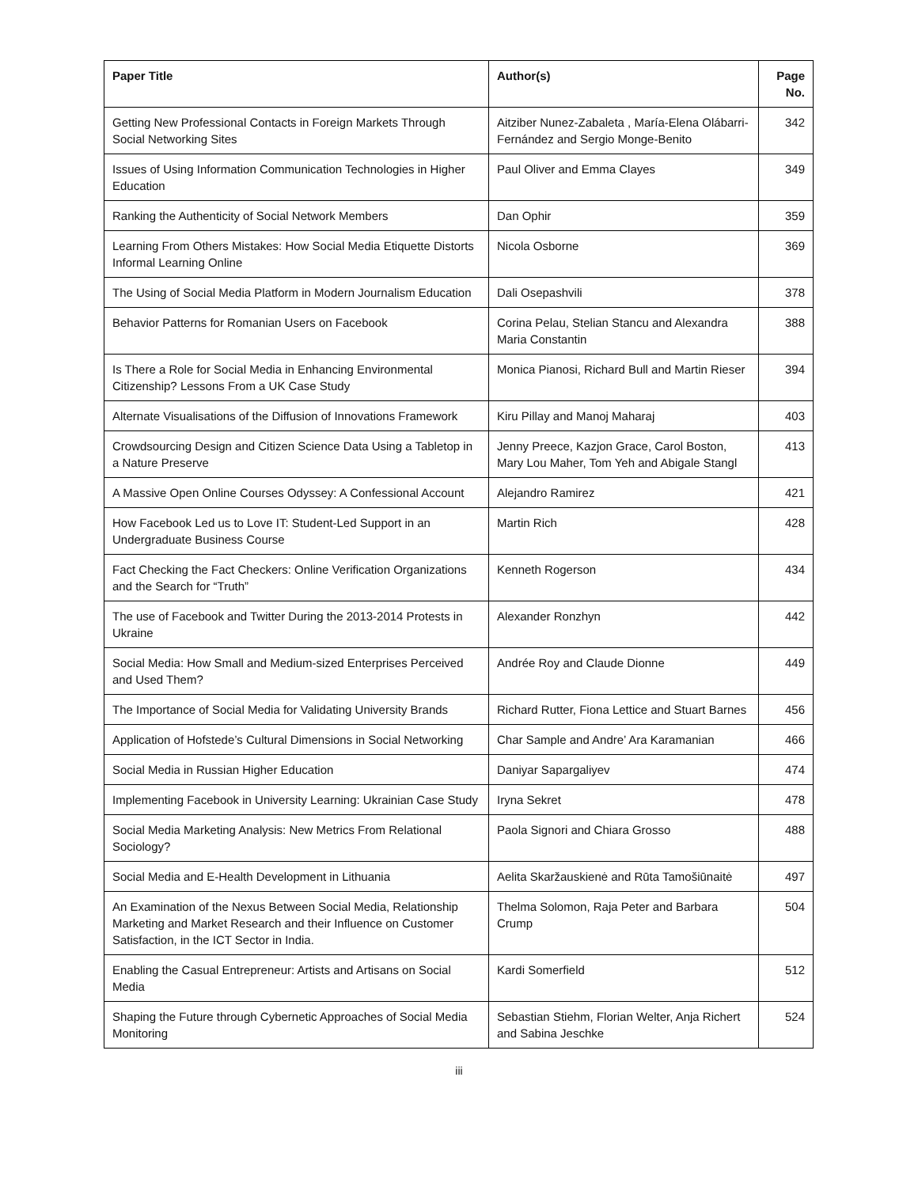| Paper Title | Author(s) | Page No. |
| --- | --- | --- |
| Getting New Professional Contacts in Foreign Markets Through Social Networking Sites | Aitziber Nunez-Zabaleta , María-Elena Olábarri-Fernández and Sergio Monge-Benito | 342 |
| Issues of Using Information Communication Technologies in Higher Education | Paul Oliver and Emma Clayes | 349 |
| Ranking the Authenticity of Social Network Members | Dan Ophir | 359 |
| Learning From Others Mistakes: How Social Media Etiquette Distorts Informal Learning Online | Nicola Osborne | 369 |
| The Using of Social Media Platform in Modern Journalism Education | Dali Osepashvili | 378 |
| Behavior Patterns for Romanian Users on Facebook | Corina Pelau, Stelian Stancu and Alexandra Maria Constantin | 388 |
| Is There a Role for Social Media in Enhancing Environmental Citizenship? Lessons From a UK Case Study | Monica Pianosi, Richard Bull and Martin Rieser | 394 |
| Alternate Visualisations of the Diffusion of Innovations Framework | Kiru Pillay and Manoj Maharaj | 403 |
| Crowdsourcing Design and Citizen Science Data Using a Tabletop in a Nature Preserve | Jenny Preece, Kazjon Grace, Carol Boston, Mary Lou Maher, Tom Yeh and Abigale Stangl | 413 |
| A Massive Open Online Courses Odyssey: A Confessional Account | Alejandro Ramirez | 421 |
| How Facebook Led us to Love IT: Student-Led Support in an Undergraduate Business Course | Martin Rich | 428 |
| Fact Checking the Fact Checkers: Online Verification Organizations and the Search for “Truth” | Kenneth Rogerson | 434 |
| The use of Facebook and Twitter During the 2013-2014 Protests in Ukraine | Alexander Ronzhyn | 442 |
| Social Media: How Small and Medium-sized Enterprises Perceived and Used Them? | Andrée Roy and Claude Dionne | 449 |
| The Importance of Social Media for Validating University Brands | Richard Rutter, Fiona Lettice and Stuart Barnes | 456 |
| Application of Hofstede’s Cultural Dimensions in Social Networking | Char Sample and Andre’ Ara Karamanian | 466 |
| Social Media in Russian Higher Education | Daniyar Sapargaliyev | 474 |
| Implementing Facebook in University Learning: Ukrainian Case Study | Iryna Sekret | 478 |
| Social Media Marketing Analysis: New Metrics From Relational Sociology? | Paola Signori and Chiara Grosso | 488 |
| Social Media and E-Health Development in Lithuania | Aelita Skaržauskienė and Rūta Tamošiūnaitė | 497 |
| An Examination of the Nexus Between Social Media, Relationship Marketing and Market Research and their Influence on Customer Satisfaction, in the ICT Sector in India. | Thelma Solomon, Raja Peter and Barbara Crump | 504 |
| Enabling the Casual Entrepreneur: Artists and Artisans on Social Media | Kardi Somerfield | 512 |
| Shaping the Future through Cybernetic Approaches of Social Media Monitoring | Sebastian Stiehm, Florian Welter, Anja Richert and Sabina Jeschke | 524 |
iii